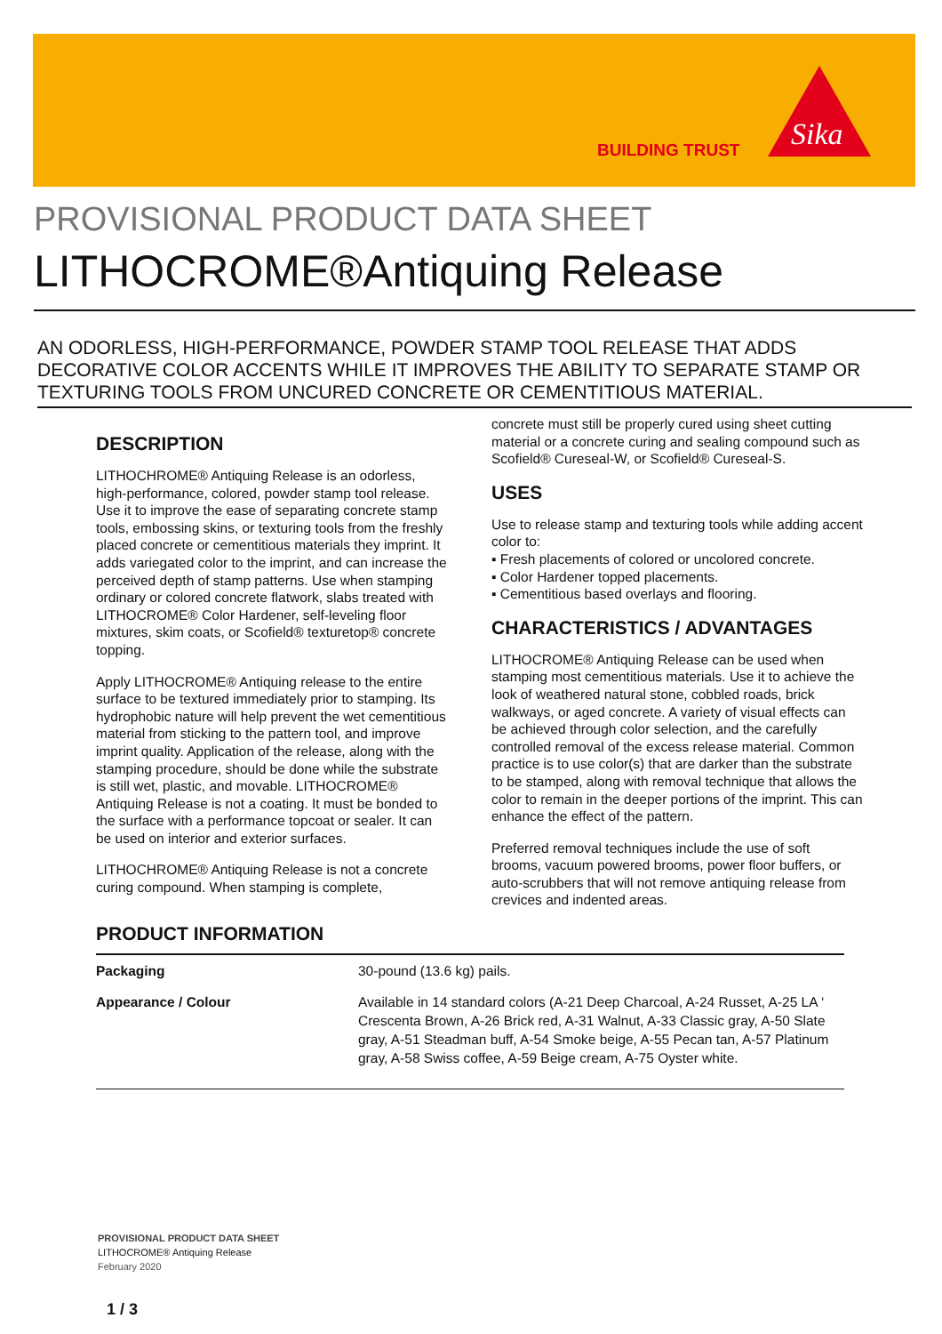BUILDING TRUST
Sika
PROVISIONAL PRODUCT DATA SHEET
LITHOCROME®Antiquing Release
AN ODORLESS, HIGH-PERFORMANCE, POWDER STAMP TOOL RELEASE THAT ADDS DECORATIVE COLOR ACCENTS WHILE IT IMPROVES THE ABILITY TO SEPARATE STAMP OR TEXTURING TOOLS FROM UNCURED CONCRETE OR CEMENTITIOUS MATERIAL.
DESCRIPTION
LITHOCHROME® Antiquing Release is an odorless, high-performance, colored, powder stamp tool release. Use it to improve the ease of separating concrete stamp tools, embossing skins, or texturing tools from the freshly placed concrete or cementitious materials they imprint. It adds variegated color to the imprint, and can increase the perceived depth of stamp patterns. Use when stamping ordinary or colored concrete flatwork, slabs treated with LITHOCROME® Color Hardener, self-leveling floor mixtures, skim coats, or Scofield® texturetop® concrete topping.
Apply LITHOCROME® Antiquing release to the entire surface to be textured immediately prior to stamping. Its hydrophobic nature will help prevent the wet cementitious material from sticking to the pattern tool, and improve imprint quality. Application of the release, along with the stamping procedure, should be done while the substrate is still wet, plastic, and movable. LITHOCROME® Antiquing Release is not a coating. It must be bonded to the surface with a performance topcoat or sealer. It can be used on interior and exterior surfaces.
LITHOCHROME® Antiquing Release is not a concrete curing compound. When stamping is complete,
concrete must still be properly cured using sheet cutting material or a concrete curing and sealing compound such as Scofield® Cureseal-W, or Scofield® Cureseal-S.
USES
Use to release stamp and texturing tools while adding accent color to:
▪ Fresh placements of colored or uncolored concrete.
▪ Color Hardener topped placements.
▪ Cementitious based overlays and flooring.
CHARACTERISTICS / ADVANTAGES
LITHOCROME® Antiquing Release can be used when stamping most cementitious materials. Use it to achieve the look of weathered natural stone, cobbled roads, brick walkways, or aged concrete. A variety of visual effects can be achieved through color selection, and the carefully controlled removal of the excess release material. Common practice is to use color(s) that are darker than the substrate to be stamped, along with removal technique that allows the color to remain in the deeper portions of the imprint. This can enhance the effect of the pattern.
Preferred removal techniques include the use of soft brooms, vacuum powered brooms, power floor buffers, or auto-scrubbers that will not remove antiquing release from crevices and indented areas.
PRODUCT INFORMATION
| Packaging | 30-pound (13.6 kg) pails. |
| Appearance / Colour | Available in 14 standard colors (A-21 Deep Charcoal, A-24 Russet, A-25 LA ‘ Crescenta Brown, A-26 Brick red, A-31 Walnut, A-33 Classic gray, A-50 Slate gray, A-51 Steadman buff, A-54 Smoke beige, A-55 Pecan tan, A-57 Platinum gray, A-58 Swiss coffee, A-59 Beige cream, A-75 Oyster white. |
PROVISIONAL PRODUCT DATA SHEET
LITHOCROME® Antiquing Release
February 2020
1 / 3